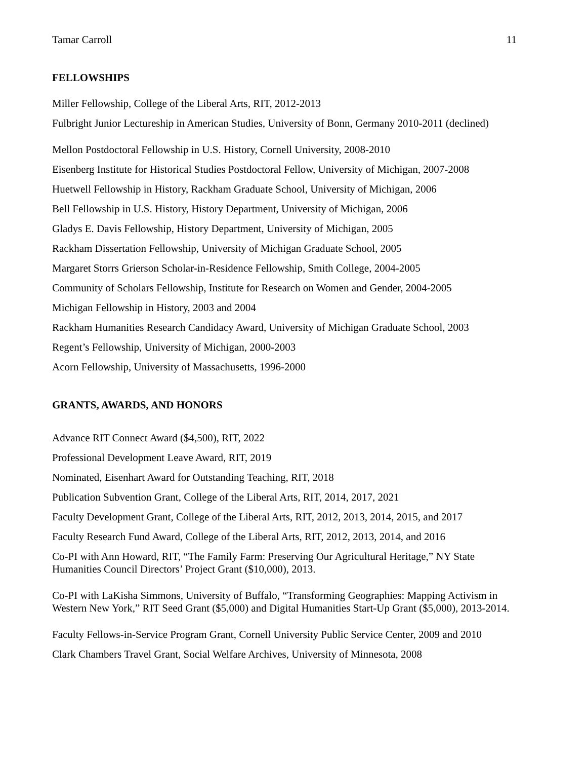Tamar Carroll 11
FELLOWSHIPS
Miller Fellowship, College of the Liberal Arts, RIT, 2012-2013
Fulbright Junior Lectureship in American Studies, University of Bonn, Germany 2010-2011 (declined)
Mellon Postdoctoral Fellowship in U.S. History, Cornell University, 2008-2010
Eisenberg Institute for Historical Studies Postdoctoral Fellow, University of Michigan, 2007-2008
Huetwell Fellowship in History, Rackham Graduate School, University of Michigan, 2006
Bell Fellowship in U.S. History, History Department, University of Michigan, 2006
Gladys E. Davis Fellowship, History Department, University of Michigan, 2005
Rackham Dissertation Fellowship, University of Michigan Graduate School, 2005
Margaret Storrs Grierson Scholar-in-Residence Fellowship, Smith College, 2004-2005
Community of Scholars Fellowship, Institute for Research on Women and Gender, 2004-2005
Michigan Fellowship in History, 2003 and 2004
Rackham Humanities Research Candidacy Award, University of Michigan Graduate School, 2003
Regent’s Fellowship, University of Michigan, 2000-2003
Acorn Fellowship, University of Massachusetts, 1996-2000
GRANTS, AWARDS, AND HONORS
Advance RIT Connect Award ($4,500), RIT, 2022
Professional Development Leave Award, RIT, 2019
Nominated, Eisenhart Award for Outstanding Teaching, RIT, 2018
Publication Subvention Grant, College of the Liberal Arts, RIT, 2014, 2017, 2021
Faculty Development Grant, College of the Liberal Arts, RIT, 2012, 2013, 2014, 2015, and 2017
Faculty Research Fund Award, College of the Liberal Arts, RIT, 2012, 2013, 2014, and 2016
Co-PI with Ann Howard, RIT, “The Family Farm: Preserving Our Agricultural Heritage,” NY State Humanities Council Directors’ Project Grant ($10,000), 2013.
Co-PI with LaKisha Simmons, University of Buffalo, “Transforming Geographies: Mapping Activism in Western New York,” RIT Seed Grant ($5,000) and Digital Humanities Start-Up Grant ($5,000), 2013-2014.
Faculty Fellows-in-Service Program Grant, Cornell University Public Service Center, 2009 and 2010
Clark Chambers Travel Grant, Social Welfare Archives, University of Minnesota, 2008